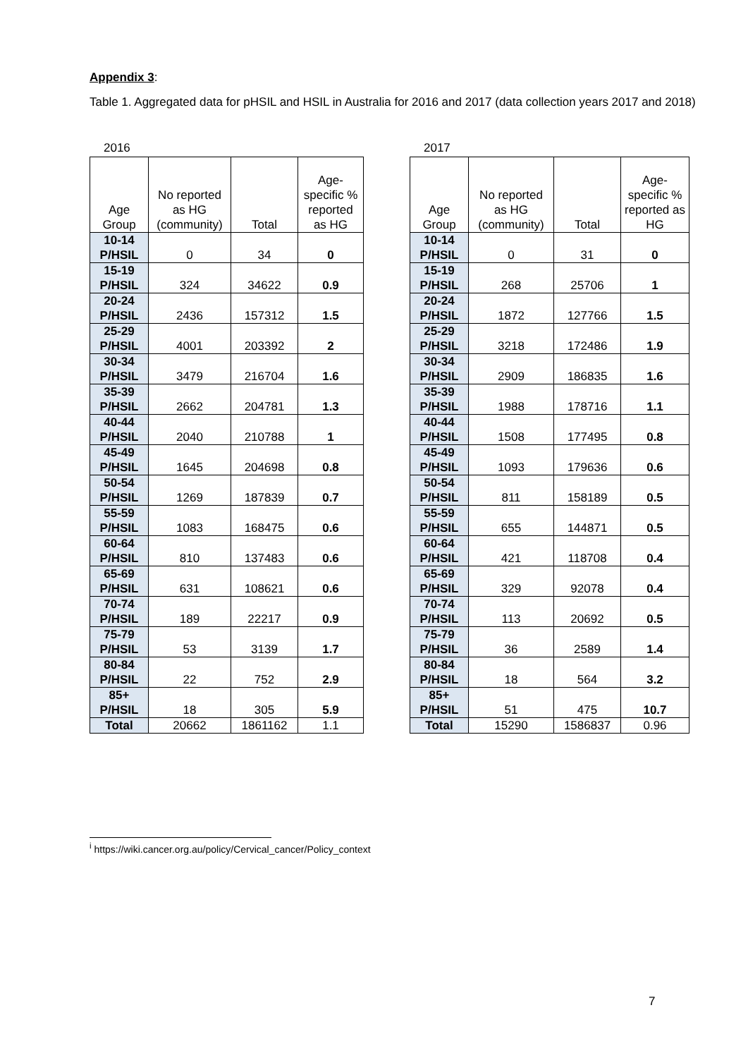Appendix 3:
Table 1. Aggregated data for pHSIL and HSIL in Australia for 2016 and 2017 (data collection years 2017 and 2018)
2016
| Age Group | No reported as HG (community) | Total | Age-specific % reported as HG |
| --- | --- | --- | --- |
| 10-14 P/HSIL | 0 | 34 | 0 |
| 15-19 P/HSIL | 324 | 34622 | 0.9 |
| 20-24 P/HSIL | 2436 | 157312 | 1.5 |
| 25-29 P/HSIL | 4001 | 203392 | 2 |
| 30-34 P/HSIL | 3479 | 216704 | 1.6 |
| 35-39 P/HSIL | 2662 | 204781 | 1.3 |
| 40-44 P/HSIL | 2040 | 210788 | 1 |
| 45-49 P/HSIL | 1645 | 204698 | 0.8 |
| 50-54 P/HSIL | 1269 | 187839 | 0.7 |
| 55-59 P/HSIL | 1083 | 168475 | 0.6 |
| 60-64 P/HSIL | 810 | 137483 | 0.6 |
| 65-69 P/HSIL | 631 | 108621 | 0.6 |
| 70-74 P/HSIL | 189 | 22217 | 0.9 |
| 75-79 P/HSIL | 53 | 3139 | 1.7 |
| 80-84 P/HSIL | 22 | 752 | 2.9 |
| 85+ P/HSIL | 18 | 305 | 5.9 |
| Total | 20662 | 1861162 | 1.1 |
2017
| Age Group | No reported as HG (community) | Total | Age-specific % reported as HG |
| --- | --- | --- | --- |
| 10-14 P/HSIL | 0 | 31 | 0 |
| 15-19 P/HSIL | 268 | 25706 | 1 |
| 20-24 P/HSIL | 1872 | 127766 | 1.5 |
| 25-29 P/HSIL | 3218 | 172486 | 1.9 |
| 30-34 P/HSIL | 2909 | 186835 | 1.6 |
| 35-39 P/HSIL | 1988 | 178716 | 1.1 |
| 40-44 P/HSIL | 1508 | 177495 | 0.8 |
| 45-49 P/HSIL | 1093 | 179636 | 0.6 |
| 50-54 P/HSIL | 811 | 158189 | 0.5 |
| 55-59 P/HSIL | 655 | 144871 | 0.5 |
| 60-64 P/HSIL | 421 | 118708 | 0.4 |
| 65-69 P/HSIL | 329 | 92078 | 0.4 |
| 70-74 P/HSIL | 113 | 20692 | 0.5 |
| 75-79 P/HSIL | 36 | 2589 | 1.4 |
| 80-84 P/HSIL | 18 | 564 | 3.2 |
| 85+ P/HSIL | 51 | 475 | 10.7 |
| Total | 15290 | 1586837 | 0.96 |
<sup>i</sup> https://wiki.cancer.org.au/policy/Cervical_cancer/Policy_context
7